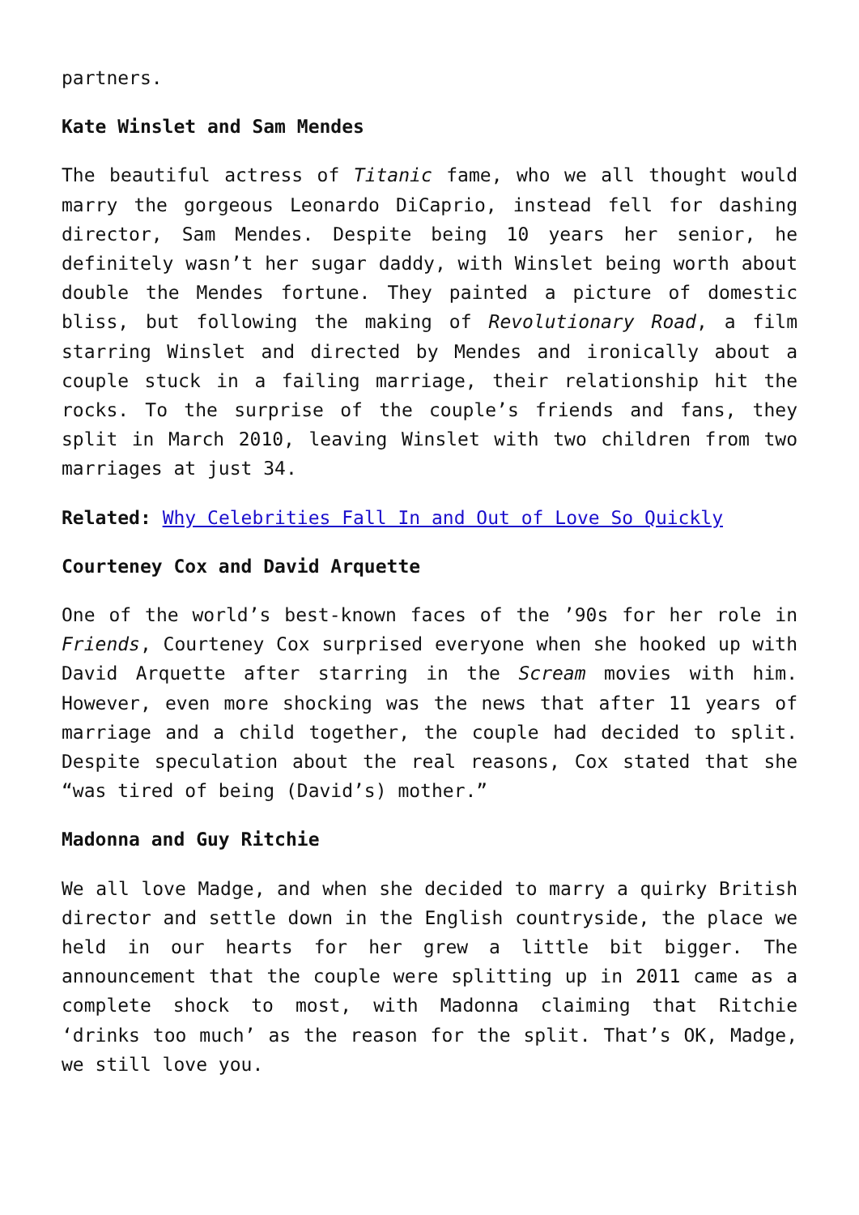partners.
Kate Winslet and Sam Mendes
The beautiful actress of Titanic fame, who we all thought would marry the gorgeous Leonardo DiCaprio, instead fell for dashing director, Sam Mendes. Despite being 10 years her senior, he definitely wasn’t her sugar daddy, with Winslet being worth about double the Mendes fortune. They painted a picture of domestic bliss, but following the making of Revolutionary Road, a film starring Winslet and directed by Mendes and ironically about a couple stuck in a failing marriage, their relationship hit the rocks. To the surprise of the couple’s friends and fans, they split in March 2010, leaving Winslet with two children from two marriages at just 34.
Related: Why Celebrities Fall In and Out of Love So Quickly
Courteney Cox and David Arquette
One of the world’s best-known faces of the ’90s for her role in Friends, Courteney Cox surprised everyone when she hooked up with David Arquette after starring in the Scream movies with him. However, even more shocking was the news that after 11 years of marriage and a child together, the couple had decided to split. Despite speculation about the real reasons, Cox stated that she “was tired of being (David’s) mother.”
Madonna and Guy Ritchie
We all love Madge, and when she decided to marry a quirky British director and settle down in the English countryside, the place we held in our hearts for her grew a little bit bigger. The announcement that the couple were splitting up in 2011 came as a complete shock to most, with Madonna claiming that Ritchie ‘drinks too much’ as the reason for the split. That’s OK, Madge, we still love you.